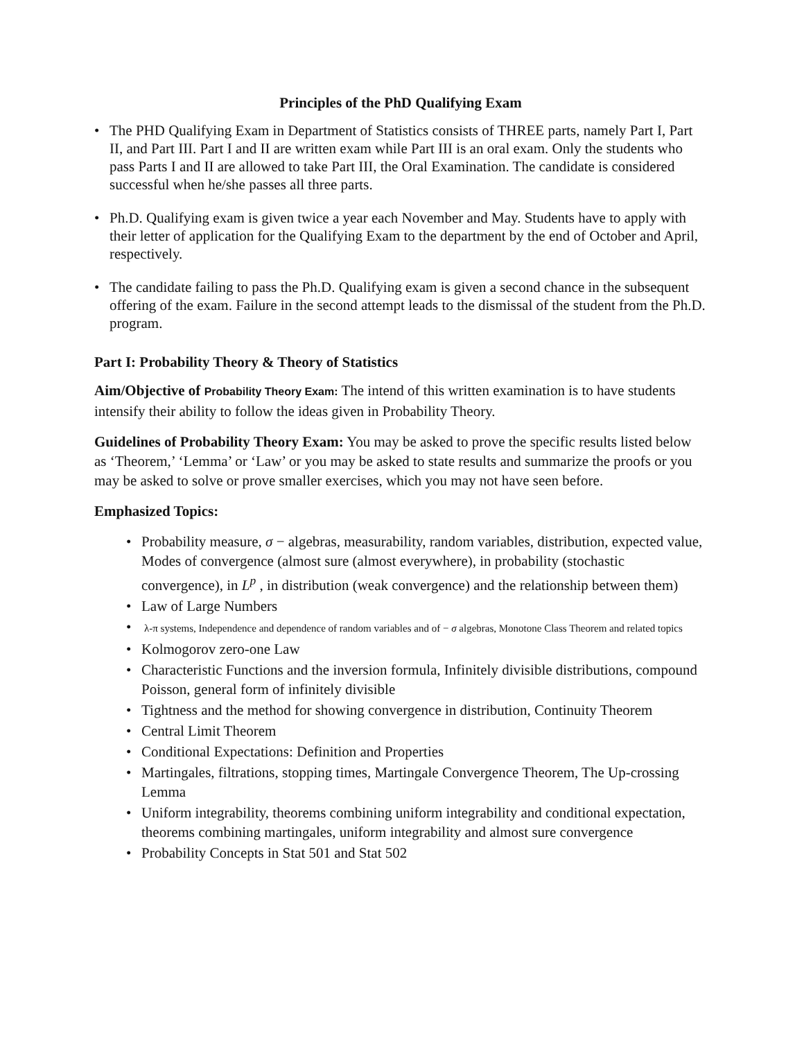Principles of the PhD Qualifying Exam
• The PHD Qualifying Exam in Department of Statistics consists of THREE parts, namely Part I, Part II, and Part III. Part I and II are written exam while Part III is an oral exam. Only the students who pass Parts I and II are allowed to take Part III, the Oral Examination. The candidate is considered successful when he/she passes all three parts.
• Ph.D. Qualifying exam is given twice a year each November and May. Students have to apply with their letter of application for the Qualifying Exam to the department by the end of October and April, respectively.
• The candidate failing to pass the Ph.D. Qualifying exam is given a second chance in the subsequent offering of the exam. Failure in the second attempt leads to the dismissal of the student from the Ph.D. program.
Part I: Probability Theory & Theory of Statistics
Aim/Objective of Probability Theory Exam: The intend of this written examination is to have students intensify their ability to follow the ideas given in Probability Theory.
Guidelines of Probability Theory Exam: You may be asked to prove the specific results listed below as ‘Theorem,’ ‘Lemma’ or ‘Law’ or you may be asked to state results and summarize the proofs or you may be asked to solve or prove smaller exercises, which you may not have seen before.
Emphasized Topics:
• Probability measure, σ − algebras, measurability, random variables, distribution, expected value, Modes of convergence (almost sure (almost everywhere), in probability (stochastic convergence), in L<sup>p</sup> , in distribution (weak convergence) and the relationship between them)
• Law of Large Numbers
• λ-π systems, Independence and dependence of random variables and of − σ algebras, Monotone Class Theorem and related topics
• Kolmogorov zero-one Law
• Characteristic Functions and the inversion formula, Infinitely divisible distributions, compound Poisson, general form of infinitely divisible
• Tightness and the method for showing convergence in distribution, Continuity Theorem
• Central Limit Theorem
• Conditional Expectations: Definition and Properties
• Martingales, filtrations, stopping times, Martingale Convergence Theorem, The Up-crossing Lemma
• Uniform integrability, theorems combining uniform integrability and conditional expectation, theorems combining martingales, uniform integrability and almost sure convergence
• Probability Concepts in Stat 501 and Stat 502